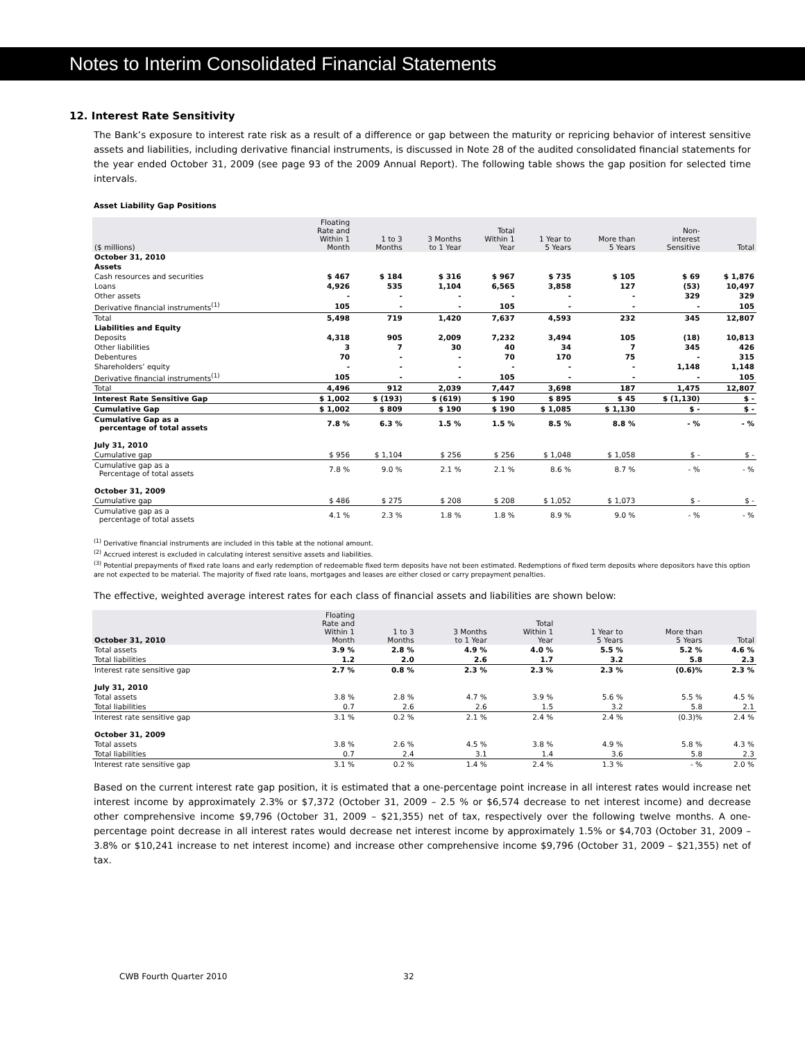Notes to Interim Consolidated Financial Statements
12. Interest Rate Sensitivity
The Bank’s exposure to interest rate risk as a result of a difference or gap between the maturity or repricing behavior of interest sensitive assets and liabilities, including derivative financial instruments, is discussed in Note 28 of the audited consolidated financial statements for the year ended October 31, 2009 (see page 93 of the 2009 Annual Report). The following table shows the gap position for selected time intervals.
Asset Liability Gap Positions
| ($ millions) | Floating Rate and Within 1 Month | 1 to 3 Months | 3 Months to 1 Year | Total Within 1 Year | 1 Year to 5 Years | More than 5 Years | Non- interest Sensitive | Total |
| --- | --- | --- | --- | --- | --- | --- | --- | --- |
| October 31, 2010 | | | | | | | | |
| Assets | | | | | | | | |
| Cash resources and securities | $ 467 | $ 184 | $ 316 | $ 967 | $ 735 | $ 105 | $ 69 | $ 1,876 |
| Loans | 4,926 | 535 | 1,104 | 6,565 | 3,858 | 127 | (53) | 10,497 |
| Other assets | - | - | - | - | - | - | 329 | 329 |
| Derivative financial instruments<sup>(1)</sup> | 105 | - | - | 105 | - | - | - | 105 |
| Total | 5,498 | 719 | 1,420 | 7,637 | 4,593 | 232 | 345 | 12,807 |
| Liabilities and Equity | | | | | | | | |
| Deposits | 4,318 | 905 | 2,009 | 7,232 | 3,494 | 105 | (18) | 10,813 |
| Other liabilities | 3 | 7 | 30 | 40 | 34 | 7 | 345 | 426 |
| Debentures | 70 | - | - | 70 | 170 | 75 | - | 315 |
| Shareholders’ equity | - | - | - | - | - | - | 1,148 | 1,148 |
| Derivative financial instruments<sup>(1)</sup> | 105 | - | - | 105 | - | - | - | 105 |
| Total | 4,496 | 912 | 2,039 | 7,447 | 3,698 | 187 | 1,475 | 12,807 |
| Interest Rate Sensitive Gap | $ 1,002 | $ (193) | $ (619) | $ 190 | $ 895 | $ 45 | $ (1,130) | $ - |
| Cumulative Gap | $ 1,002 | $ 809 | $ 190 | $ 190 | $ 1,085 | $ 1,130 | $ - | $ - |
| Cumulative Gap as a percentage of total assets | 7.8 % | 6.3 % | 1.5 % | 1.5 % | 8.5 % | 8.8 % | - % | - % |
| July 31, 2010 | | | | | | | | |
| Cumulative gap | $ 956 | $ 1,104 | $ 256 | $ 256 | $ 1,048 | $ 1,058 | $ - | $ - |
| Cumulative gap as a Percentage of total assets | 7.8 % | 9.0 % | 2.1 % | 2.1 % | 8.6 % | 8.7 % | - % | - % |
| October 31, 2009 | | | | | | | | |
| Cumulative gap | $ 486 | $ 275 | $ 208 | $ 208 | $ 1,052 | $ 1,073 | $ - | $ - |
| Cumulative gap as a percentage of total assets | 4.1 % | 2.3 % | 1.8 % | 1.8 % | 8.9 % | 9.0 % | - % | - % |
<sup>(1)</sup> Derivative financial instruments are included in this table at the notional amount.
<sup>(2)</sup> Accrued interest is excluded in calculating interest sensitive assets and liabilities.
<sup>(3)</sup> Potential prepayments of fixed rate loans and early redemption of redeemable fixed term deposits have not been estimated. Redemptions of fixed term deposits where depositors have this option are not expected to be material. The majority of fixed rate loans, mortgages and leases are either closed or carry prepayment penalties.
The effective, weighted average interest rates for each class of financial assets and liabilities are shown below:
| October 31, 2010 | Floating Rate and Within 1 Month | 1 to 3 Months | 3 Months to 1 Year | Total Within 1 Year | 1 Year to 5 Years | More than 5 Years | Total |
| --- | --- | --- | --- | --- | --- | --- | --- |
| Total assets | 3.9 % | 2.8 % | 4.9 % | 4.0 % | 5.5 % | 5.2 % | 4.6 % |
| Total liabilities | 1.2 | 2.0 | 2.6 | 1.7 | 3.2 | 5.8 | 2.3 |
| Interest rate sensitive gap | 2.7 % | 0.8 % | 2.3 % | 2.3 % | 2.3 % | (0.6)% | 2.3 % |
| July 31, 2010 | | | | | | | |
| Total assets | 3.8 % | 2.8 % | 4.7 % | 3.9 % | 5.6 % | 5.5 % | 4.5 % |
| Total liabilities | 0.7 | 2.6 | 2.6 | 1.5 | 3.2 | 5.8 | 2.1 |
| Interest rate sensitive gap | 3.1 % | 0.2 % | 2.1 % | 2.4 % | 2.4 % | (0.3)% | 2.4 % |
| October 31, 2009 | | | | | | | |
| Total assets | 3.8 % | 2.6 % | 4.5 % | 3.8 % | 4.9 % | 5.8 % | 4.3 % |
| Total liabilities | 0.7 | 2.4 | 3.1 | 1.4 | 3.6 | 5.8 | 2.3 |
| Interest rate sensitive gap | 3.1 % | 0.2 % | 1.4 % | 2.4 % | 1.3 % | - % | 2.0 % |
Based on the current interest rate gap position, it is estimated that a one-percentage point increase in all interest rates would increase net interest income by approximately 2.3% or $7,372 (October 31, 2009 – 2.5 % or $6,574 decrease to net interest income) and decrease other comprehensive income $9,796 (October 31, 2009 – $21,355) net of tax, respectively over the following twelve months. A one-percentage point decrease in all interest rates would decrease net interest income by approximately 1.5% or $4,703 (October 31, 2009 – 3.8% or $10,241 increase to net interest income) and increase other comprehensive income $9,796 (October 31, 2009 – $21,355) net of tax.
CWB Fourth Quarter 2010 32